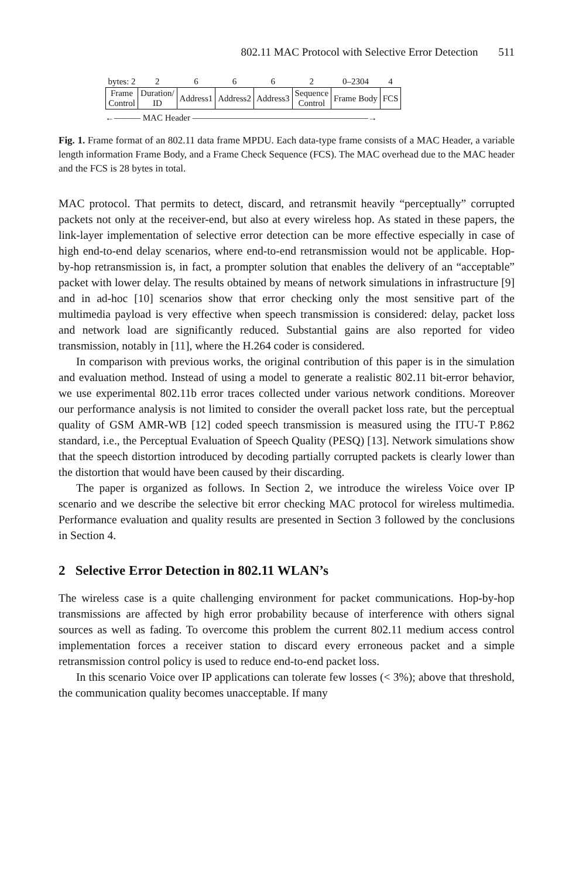802.11 MAC Protocol with Selective Error Detection 511
| bytes: 2 | 2 | 6 | 6 | 6 | 2 | 0–2304 | 4 |
| Frame Control | Duration/ ID | Address1 | Address2 | Address3 | Sequence Control | Frame Body | FCS |
←——— MAC Header ————————————————————→
Fig. 1. Frame format of an 802.11 data frame MPDU. Each data-type frame consists of a MAC Header, a variable length information Frame Body, and a Frame Check Sequence (FCS). The MAC overhead due to the MAC header and the FCS is 28 bytes in total.
MAC protocol. That permits to detect, discard, and retransmit heavily “perceptually” corrupted packets not only at the receiver-end, but also at every wireless hop. As stated in these papers, the link-layer implementation of selective error detection can be more effective especially in case of high end-to-end delay scenarios, where end-to-end retransmission would not be applicable. Hop-by-hop retransmission is, in fact, a prompter solution that enables the delivery of an “acceptable” packet with lower delay. The results obtained by means of network simulations in infrastructure [9] and in ad-hoc [10] scenarios show that error checking only the most sensitive part of the multimedia payload is very effective when speech transmission is considered: delay, packet loss and network load are significantly reduced. Substantial gains are also reported for video transmission, notably in [11], where the H.264 coder is considered.
In comparison with previous works, the original contribution of this paper is in the simulation and evaluation method. Instead of using a model to generate a realistic 802.11 bit-error behavior, we use experimental 802.11b error traces collected under various network conditions. Moreover our performance analysis is not limited to consider the overall packet loss rate, but the perceptual quality of GSM AMR-WB [12] coded speech transmission is measured using the ITU-T P.862 standard, i.e., the Perceptual Evaluation of Speech Quality (PESQ) [13]. Network simulations show that the speech distortion introduced by decoding partially corrupted packets is clearly lower than the distortion that would have been caused by their discarding.
The paper is organized as follows. In Section 2, we introduce the wireless Voice over IP scenario and we describe the selective bit error checking MAC protocol for wireless multimedia. Performance evaluation and quality results are presented in Section 3 followed by the conclusions in Section 4.
2 Selective Error Detection in 802.11 WLAN’s
The wireless case is a quite challenging environment for packet communications. Hop-by-hop transmissions are affected by high error probability because of interference with others signal sources as well as fading. To overcome this problem the current 802.11 medium access control implementation forces a receiver station to discard every erroneous packet and a simple retransmission control policy is used to reduce end-to-end packet loss.
In this scenario Voice over IP applications can tolerate few losses (< 3%); above that threshold, the communication quality becomes unacceptable. If many